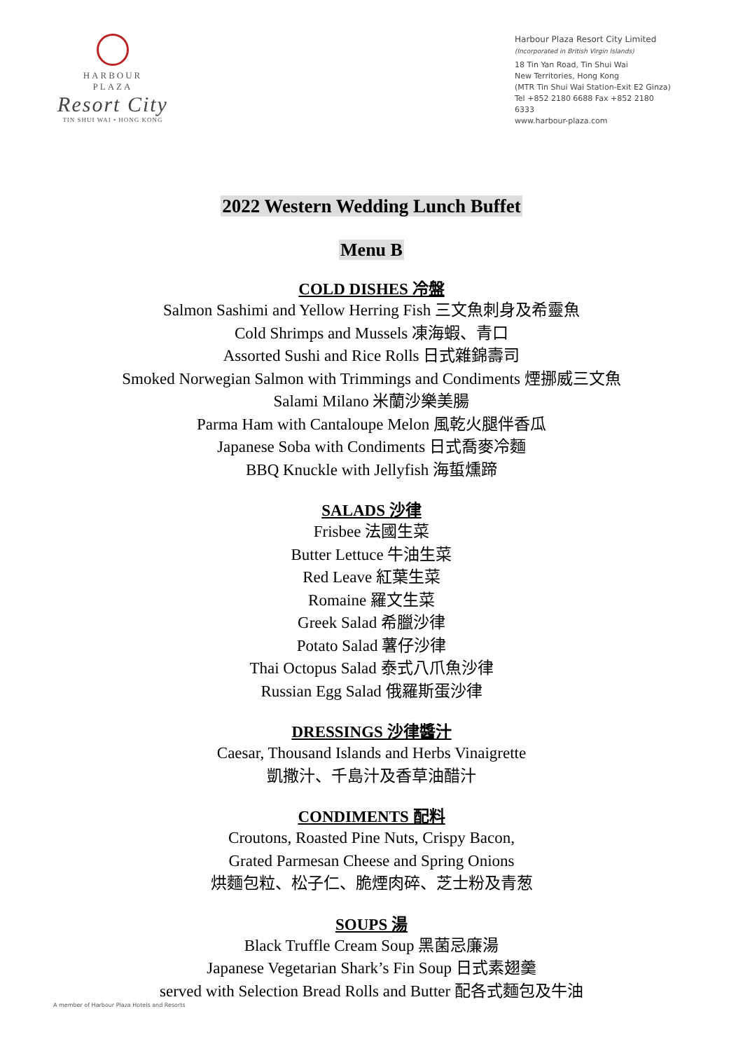HARBOUR
PLAZA
Resort City
TIN SHUI WAI • HONG KONG
Harbour Plaza Resort City Limited
(Incorporated in British Virgin Islands)
18 Tin Yan Road, Tin Shui Wai
New Territories, Hong Kong
(MTR Tin Shui Wai Station-Exit E2 Ginza)
Tel +852 2180 6688 Fax +852 2180 6333
www.harbour-plaza.com
2022 Western Wedding Lunch Buffet
Menu B
COLD DISHES 冷盤
Salmon Sashimi and Yellow Herring Fish 三文魚刺身及希靈魚
Cold Shrimps and Mussels 凍海蝦、青口
Assorted Sushi and Rice Rolls 日式雜錦壽司
Smoked Norwegian Salmon with Trimmings and Condiments 煙挪威三文魚
Salami Milano 米蘭沙樂美腸
Parma Ham with Cantaloupe Melon 風乾火腿伴香瓜
Japanese Soba with Condiments 日式喬麥冷麵
BBQ Knuckle with Jellyfish 海蜇燻蹄
SALADS 沙律
Frisbee 法國生菜
Butter Lettuce 牛油生菜
Red Leave 紅葉生菜
Romaine 羅文生菜
Greek Salad 希臘沙律
Potato Salad 薯仔沙律
Thai Octopus Salad 泰式八爪魚沙律
Russian Egg Salad 俄羅斯蛋沙律
DRESSINGS 沙律醬汁
Caesar, Thousand Islands and Herbs Vinaigrette
凱撒汁、千島汁及香草油醋汁
CONDIMENTS 配料
Croutons, Roasted Pine Nuts, Crispy Bacon,
Grated Parmesan Cheese and Spring Onions
烘麵包粒、松子仁、脆煙肉碎、芝士粉及青葱
SOUPS 湯
Black Truffle Cream Soup 黑菌忌廉湯
Japanese Vegetarian Shark’s Fin Soup 日式素翅羹
served with Selection Bread Rolls and Butter 配各式麵包及牛油
A member of Harbour Plaza Hotels and Resorts